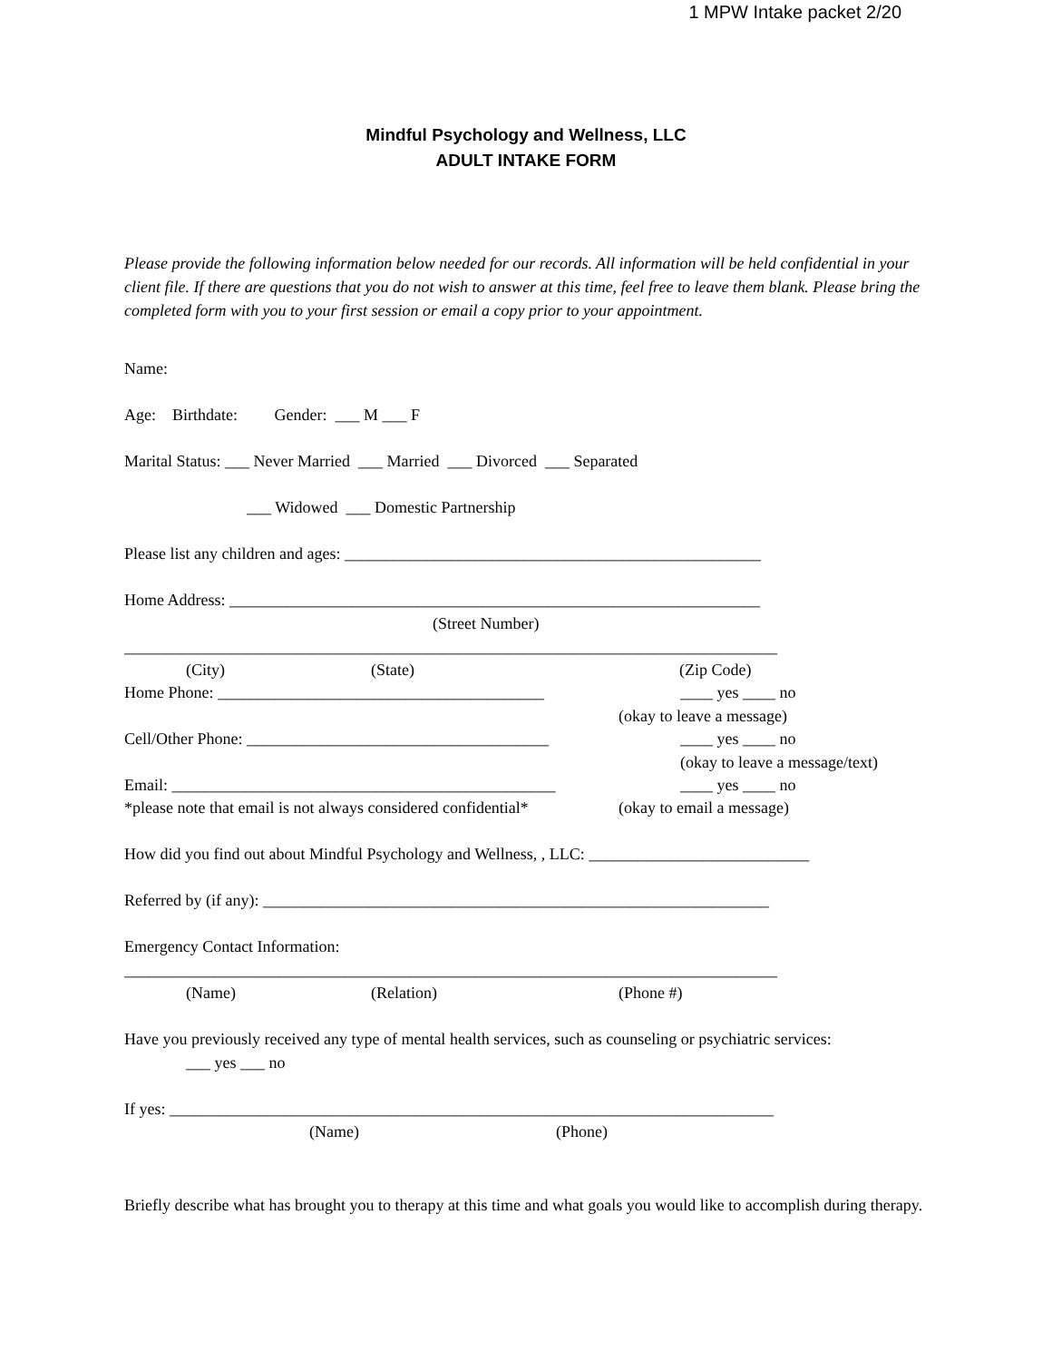1 MPW Intake packet 2/20
Mindful Psychology and Wellness, LLC
ADULT INTAKE FORM
Please provide the following information below needed for our records. All information will be held confidential in your client file. If there are questions that you do not wish to answer at this time, feel free to leave them blank. Please bring the completed form with you to your first session or email a copy prior to your appointment.
Name:
Age: Birthdate: Gender: ___ M ___ F
Marital Status: ___ Never Married ___ Married ___ Divorced ___ Separated
___ Widowed ___ Domestic Partnership
Please list any children and ages: ___________________________________________________
Home Address: _________________________________________________________________
(Street Number)
________________________________________________________________________________
(City) (State) (Zip Code)
Home Phone: ________________________________________ ____ yes ____ no
(okay to leave a message)
Cell/Other Phone: _____________________________________ ____ yes ____ no
(okay to leave a message/text)
Email: _______________________________________________ ____ yes ____ no
*please note that email is not always considered confidential* (okay to email a message)
How did you find out about Mindful Psychology and Wellness, , LLC: ___________________________
Referred by (if any): ______________________________________________________________
Emergency Contact Information:
________________________________________________________________________________
(Name) (Relation) (Phone #)
Have you previously received any type of mental health services, such as counseling or psychiatric services:
___ yes ___ no
If yes: __________________________________________________________________________
(Name) (Phone)
Briefly describe what has brought you to therapy at this time and what goals you would like to accomplish during therapy.